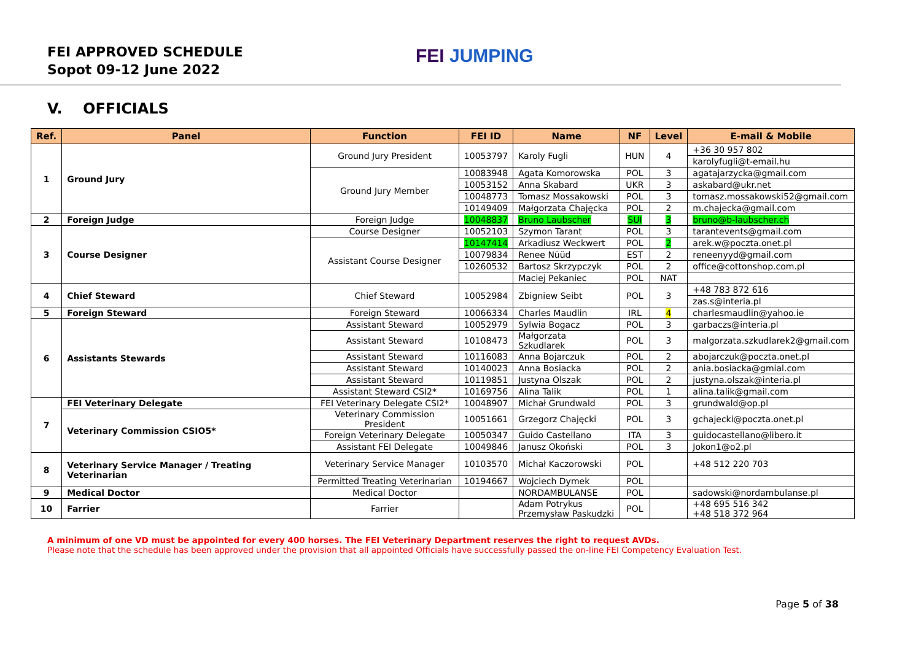FEI APPROVED SCHEDULE
Sopot 09-12 June 2022
FEI JUMPING
V. OFFICIALS
| Ref. | Panel | Function | FEI ID | Name | NF | Level | E-mail & Mobile |
| --- | --- | --- | --- | --- | --- | --- | --- |
| 1 | Ground Jury | Ground Jury President | 10053797 | Karoly Fugli | HUN | 4 | +36 30 957 802 |
| | | | | | | | karolyfugli@t-email.hu |
| | | Ground Jury Member | 10083948 | Agata Komorowska | POL | 3 | agatajarzycka@gmail.com |
| | | | 10053152 | Anna Skabard | UKR | 3 | askabard@ukr.net |
| | | | 10048773 | Tomasz Mossakowski | POL | 3 | tomasz.mossakowski52@gmail.com |
| | | | 10149409 | Małgorzata Chajęcka | POL | 2 | m.chajecka@gmail.com |
| 2 | Foreign Judge | Foreign Judge | 10048837 | Bruno Laubscher | SUI | 3 | bruno@b-laubscher.ch |
| 3 | Course Designer | Course Designer | 10052103 | Szymon Tarant | POL | 3 | tarantevents@gmail.com |
| | | Assistant Course Designer | 10147414 | Arkadiusz Weckwert | POL | 2 | arek.w@poczta.onet.pl |
| | | | 10079834 | Renee Nüüd | EST | 2 | reneenyyd@gmail.com |
| | | | 10260532 | Bartosz Skrzypczyk | POL | 2 | office@cottonshop.com.pl |
| | | | | Maciej Pekaniec | POL | NAT | |
| 4 | Chief Steward | Chief Steward | 10052984 | Zbigniew Seibt | POL | 3 | +48 783 872 616 |
| | | | | | | | zas.s@interia.pl |
| 5 | Foreign Steward | Foreign Steward | 10066334 | Charles Maudlin | IRL | 4 | charlesmaudlin@yahoo.ie |
| 6 | Assistants Stewards | Assistant Steward | 10052979 | Sylwia Bogacz | POL | 3 | garbaczs@interia.pl |
| | | Assistant Steward | 10108473 | Małgorzata Szkudlarek | POL | 3 | malgorzata.szkudlarek2@gmail.com |
| | | Assistant Steward | 10116083 | Anna Bojarczuk | POL | 2 | abojarczuk@poczta.onet.pl |
| | | Assistant Steward | 10140023 | Anna Bosiacka | POL | 2 | ania.bosiacka@gmial.com |
| | | Assistant Steward | 10119851 | Justyna Olszak | POL | 2 | justyna.olszak@interia.pl |
| | | Assistant Steward CSI2* | 10169756 | Alina Talik | POL | 1 | alina.talik@gmail.com |
| 7 | FEI Veterinary Delegate | FEI Veterinary Delegate CSI2* | 10048907 | Michał Grundwald | POL | 3 | grundwald@op.pl |
| | Veterinary Commission CSIO5* | Veterinary Commission President | 10051661 | Grzegorz Chajęcki | POL | 3 | gchajecki@poczta.onet.pl |
| | | Foreign Veterinary Delegate | 10050347 | Guido Castellano | ITA | 3 | guidocastellano@libero.it |
| | | Assistant FEI Delegate | 10049846 | Janusz Okoński | POL | 3 | Jokon1@o2.pl |
| 8 | Veterinary Service Manager / Treating Veterinarian | Veterinary Service Manager | 10103570 | Michał Kaczorowski | POL | | +48 512 220 703 |
| | | Permitted Treating Veterinarian | 10194667 | Wojciech Dymek | POL | | |
| 9 | Medical Doctor | Medical Doctor | | NORDAMBULANSE | POL | | sadowski@nordambulanse.pl |
| 10 | Farrier | Farrier | | Adam Potrykus Przemysław Paskudzki | POL | | +48 695 516 342 +48 518 372 964 |
A minimum of one VD must be appointed for every 400 horses. The FEI Veterinary Department reserves the right to request AVDs.
Please note that the schedule has been approved under the provision that all appointed Officials have successfully passed the on-line FEI Competency Evaluation Test.
Page 5 of 38